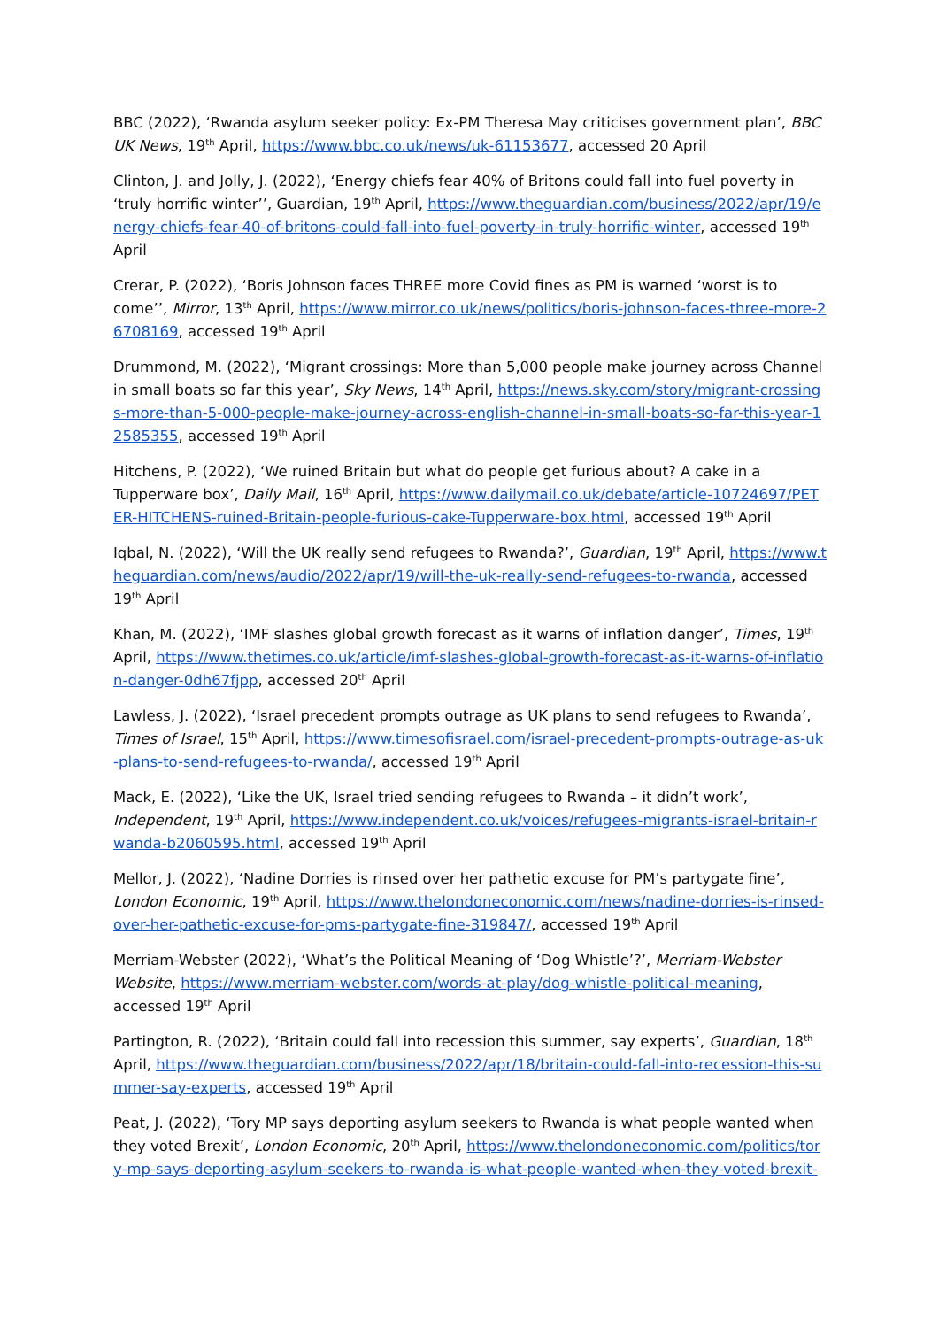BBC (2022), ‘Rwanda asylum seeker policy: Ex-PM Theresa May criticises government plan’, BBC UK News, 19<sup>th</sup> April, https://www.bbc.co.uk/news/uk-61153677, accessed 20 April
Clinton, J. and Jolly, J. (2022), ‘Energy chiefs fear 40% of Britons could fall into fuel poverty in ‘truly horrific winter’’, Guardian, 19<sup>th</sup> April, https://www.theguardian.com/business/2022/apr/19/energy-chiefs-fear-40-of-britons-could-fall-into-fuel-poverty-in-truly-horrific-winter, accessed 19<sup>th</sup> April
Crerar, P. (2022), ‘Boris Johnson faces THREE more Covid fines as PM is warned ‘worst is to come’’, Mirror, 13<sup>th</sup> April, https://www.mirror.co.uk/news/politics/boris-johnson-faces-three-more-26708169, accessed 19<sup>th</sup> April
Drummond, M. (2022), ‘Migrant crossings: More than 5,000 people make journey across Channel in small boats so far this year’, Sky News, 14<sup>th</sup> April, https://news.sky.com/story/migrant-crossings-more-than-5-000-people-make-journey-across-english-channel-in-small-boats-so-far-this-year-12585355, accessed 19<sup>th</sup> April
Hitchens, P. (2022), ‘We ruined Britain but what do people get furious about? A cake in a Tupperware box’, Daily Mail, 16<sup>th</sup> April, https://www.dailymail.co.uk/debate/article-10724697/PETER-HITCHENS-ruined-Britain-people-furious-cake-Tupperware-box.html, accessed 19<sup>th</sup> April
Iqbal, N. (2022), ‘Will the UK really send refugees to Rwanda?’, Guardian, 19<sup>th</sup> April, https://www.theguardian.com/news/audio/2022/apr/19/will-the-uk-really-send-refugees-to-rwanda, accessed 19<sup>th</sup> April
Khan, M. (2022), ‘IMF slashes global growth forecast as it warns of inflation danger’, Times, 19<sup>th</sup> April, https://www.thetimes.co.uk/article/imf-slashes-global-growth-forecast-as-it-warns-of-inflation-danger-0dh67fjpp, accessed 20<sup>th</sup> April
Lawless, J. (2022), ‘Israel precedent prompts outrage as UK plans to send refugees to Rwanda’, Times of Israel, 15<sup>th</sup> April, https://www.timesofisrael.com/israel-precedent-prompts-outrage-as-uk-plans-to-send-refugees-to-rwanda/, accessed 19<sup>th</sup> April
Mack, E. (2022), ‘Like the UK, Israel tried sending refugees to Rwanda – it didn’t work’, Independent, 19<sup>th</sup> April, https://www.independent.co.uk/voices/refugees-migrants-israel-britain-rwanda-b2060595.html, accessed 19<sup>th</sup> April
Mellor, J. (2022), ‘Nadine Dorries is rinsed over her pathetic excuse for PM’s partygate fine’, London Economic, 19<sup>th</sup> April, https://www.thelondoneconomic.com/news/nadine-dorries-is-rinsed-over-her-pathetic-excuse-for-pms-partygate-fine-319847/, accessed 19<sup>th</sup> April
Merriam-Webster (2022), ‘What’s the Political Meaning of ‘Dog Whistle’?’, Merriam-Webster Website, https://www.merriam-webster.com/words-at-play/dog-whistle-political-meaning, accessed 19<sup>th</sup> April
Partington, R. (2022), ‘Britain could fall into recession this summer, say experts’, Guardian, 18<sup>th</sup> April, https://www.theguardian.com/business/2022/apr/18/britain-could-fall-into-recession-this-summer-say-experts, accessed 19<sup>th</sup> April
Peat, J. (2022), ‘Tory MP says deporting asylum seekers to Rwanda is what people wanted when they voted Brexit’, London Economic, 20<sup>th</sup> April, https://www.thelondoneconomic.com/politics/tory-mp-says-deporting-asylum-seekers-to-rwanda-is-what-people-wanted-when-they-voted-brexit-